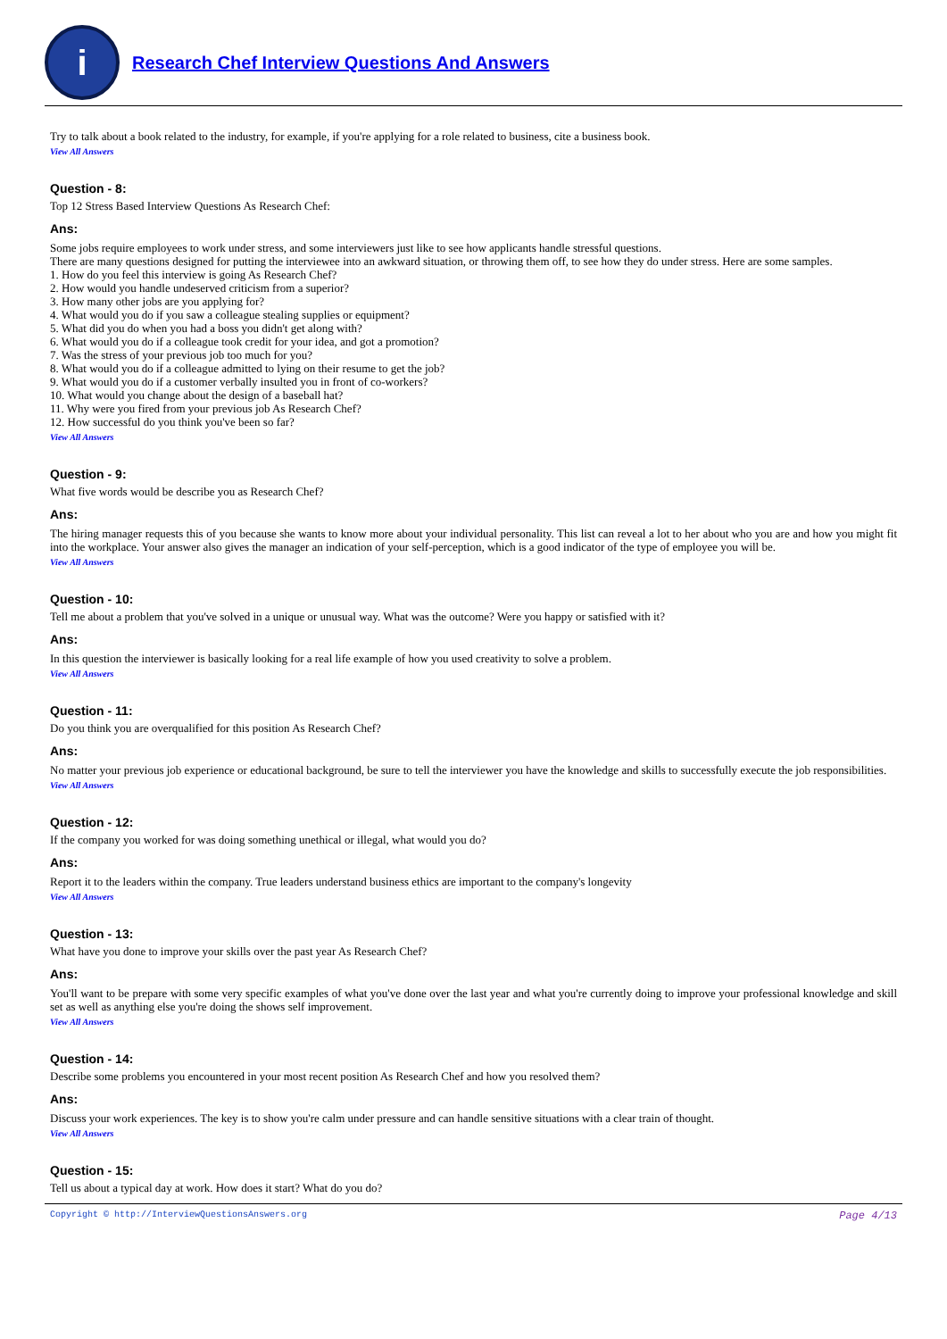i
Research Chef Interview Questions And Answers
Try to talk about a book related to the industry, for example, if you're applying for a role related to business, cite a business book.
View All Answers
Question - 8:
Top 12 Stress Based Interview Questions As Research Chef:
Ans:
Some jobs require employees to work under stress, and some interviewers just like to see how applicants handle stressful questions.
There are many questions designed for putting the interviewee into an awkward situation, or throwing them off, to see how they do under stress. Here are some samples.
1. How do you feel this interview is going As Research Chef?
2. How would you handle undeserved criticism from a superior?
3. How many other jobs are you applying for?
4. What would you do if you saw a colleague stealing supplies or equipment?
5. What did you do when you had a boss you didn't get along with?
6. What would you do if a colleague took credit for your idea, and got a promotion?
7. Was the stress of your previous job too much for you?
8. What would you do if a colleague admitted to lying on their resume to get the job?
9. What would you do if a customer verbally insulted you in front of co-workers?
10. What would you change about the design of a baseball hat?
11. Why were you fired from your previous job As Research Chef?
12. How successful do you think you've been so far?
View All Answers
Question - 9:
What five words would be describe you as Research Chef?
Ans:
The hiring manager requests this of you because she wants to know more about your individual personality. This list can reveal a lot to her about who you are and how you might fit into the workplace. Your answer also gives the manager an indication of your self-perception, which is a good indicator of the type of employee you will be.
View All Answers
Question - 10:
Tell me about a problem that you've solved in a unique or unusual way. What was the outcome? Were you happy or satisfied with it?
Ans:
In this question the interviewer is basically looking for a real life example of how you used creativity to solve a problem.
View All Answers
Question - 11:
Do you think you are overqualified for this position As Research Chef?
Ans:
No matter your previous job experience or educational background, be sure to tell the interviewer you have the knowledge and skills to successfully execute the job responsibilities.
View All Answers
Question - 12:
If the company you worked for was doing something unethical or illegal, what would you do?
Ans:
Report it to the leaders within the company. True leaders understand business ethics are important to the company's longevity
View All Answers
Question - 13:
What have you done to improve your skills over the past year As Research Chef?
Ans:
You'll want to be prepare with some very specific examples of what you've done over the last year and what you're currently doing to improve your professional knowledge and skill set as well as anything else you're doing the shows self improvement.
View All Answers
Question - 14:
Describe some problems you encountered in your most recent position As Research Chef and how you resolved them?
Ans:
Discuss your work experiences. The key is to show you're calm under pressure and can handle sensitive situations with a clear train of thought.
View All Answers
Question - 15:
Tell us about a typical day at work. How does it start? What do you do?
Copyright © http://InterviewQuestionsAnswers.org Page 4/13